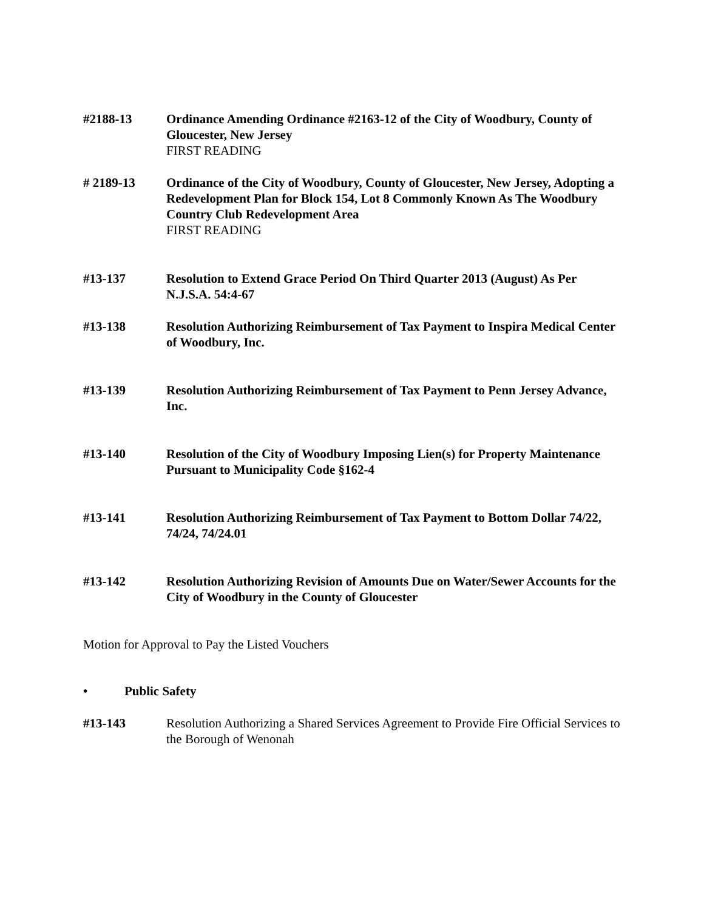#2188-13 Ordinance Amending Ordinance #2163-12 of the City of Woodbury, County of Gloucester, New Jersey
FIRST READING
# 2189-13 Ordinance of the City of Woodbury, County of Gloucester, New Jersey, Adopting a Redevelopment Plan for Block 154, Lot 8 Commonly Known As The Woodbury Country Club Redevelopment Area
FIRST READING
#13-137 Resolution to Extend Grace Period On Third Quarter 2013 (August) As Per N.J.S.A. 54:4-67
#13-138 Resolution Authorizing Reimbursement of Tax Payment to Inspira Medical Center of Woodbury, Inc.
#13-139 Resolution Authorizing Reimbursement of Tax Payment to Penn Jersey Advance, Inc.
#13-140 Resolution of the City of Woodbury Imposing Lien(s) for Property Maintenance Pursuant to Municipality Code §162-4
#13-141 Resolution Authorizing Reimbursement of Tax Payment to Bottom Dollar 74/22, 74/24, 74/24.01
#13-142 Resolution Authorizing Revision of Amounts Due on Water/Sewer Accounts for the City of Woodbury in the County of Gloucester
Motion for Approval to Pay the Listed Vouchers
• Public Safety
#13-143 Resolution Authorizing a Shared Services Agreement to Provide Fire Official Services to the Borough of Wenonah